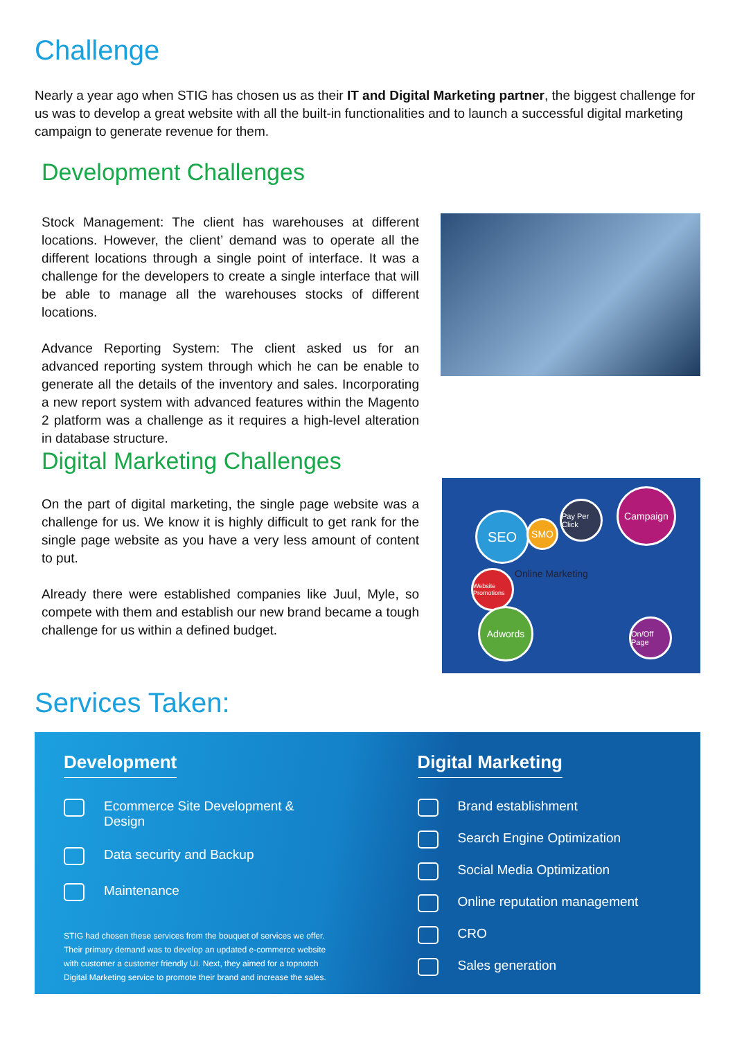Challenge
Nearly a year ago when STIG has chosen us as their IT and Digital Marketing partner, the biggest challenge for us was to develop a great website with all the built-in functionalities and to launch a successful digital marketing campaign to generate revenue for them.
Development Challenges
Stock Management: The client has warehouses at different locations. However, the client’ demand was to operate all the different locations through a single point of interface. It was a challenge for the developers to create a single interface that will be able to manage all the warehouses stocks of different locations.
Advance Reporting System: The client asked us for an advanced reporting system through which he can be enable to generate all the details of the inventory and sales. Incorporating a new report system with advanced features within the Magento 2 platform was a challenge as it requires a high-level alteration in database structure.
Digital Marketing Challenges
On the part of digital marketing, the single page website was a challenge for us. We know it is highly difficult to get rank for the single page website as you have a very less amount of content to put.
Already there were established companies like Juul, Myle, so compete with them and establish our new brand became a tough challenge for us within a defined budget.
SEO SMO
Pay Per Click
Campaign
Website Promotions
Online Marketing
Adwords
On/Off Page
Services Taken:
Development
Ecommerce Site Development & Design
Data security and Backup
Maintenance
STIG had chosen these services from the bouquet of services we offer. Their primary demand was to develop an updated e-commerce website with customer a customer friendly UI. Next, they aimed for a topnotch Digital Marketing service to promote their brand and increase the sales.
Digital Marketing
Brand establishment
Search Engine Optimization
Social Media Optimization
Online reputation management
CRO
Sales generation